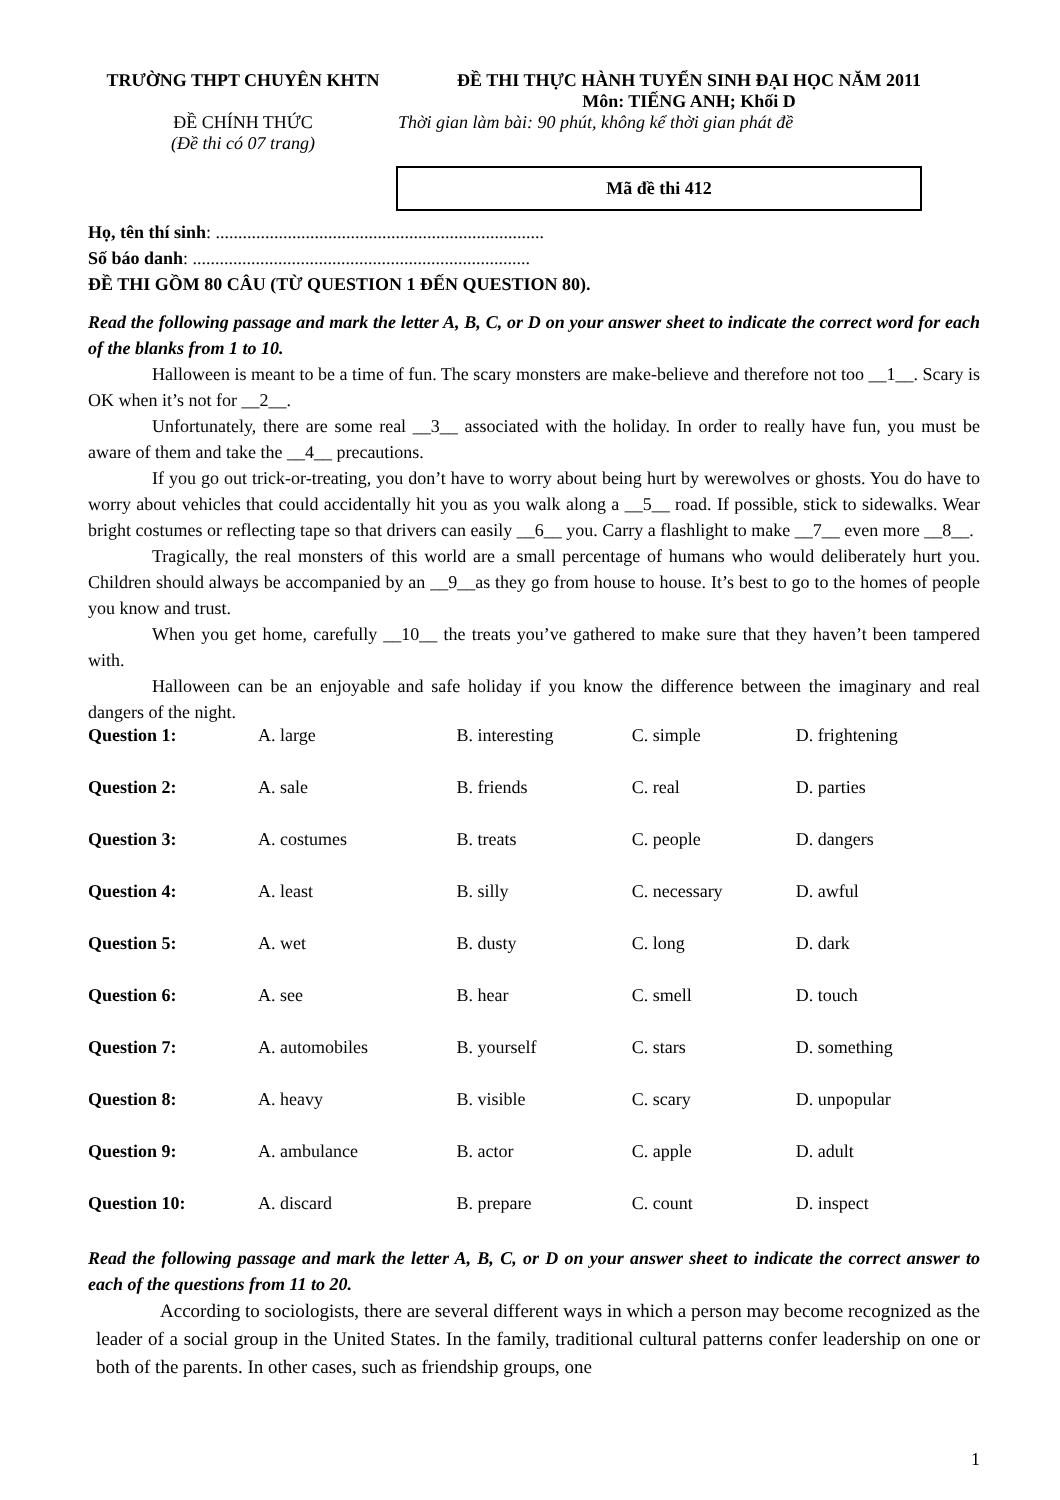TRƯỜNG THPT CHUYÊN KHTN ĐỀ THI THỰC HÀNH TUYỂN SINH ĐẠI HỌC NĂM 2011
Môn: TIẾNG ANH; Khối D
ĐỀ CHÍNH THỨC
(Đề thi có 07 trang)
Thời gian làm bài: 90 phút, không kể thời gian phát đề
Mã đề thi 412
Họ, tên thí sinh: .........................................................................
Số báo danh: ...........................................................................
ĐỀ THI GỒM 80 CÂU (TỪ QUESTION 1 ĐẾN QUESTION 80).
Read the following passage and mark the letter A, B, C, or D on your answer sheet to indicate the correct word for each of the blanks from 1 to 10.
Halloween is meant to be a time of fun. The scary monsters are make-believe and therefore not too __1__. Scary is OK when it’s not for __2__.
Unfortunately, there are some real __3__ associated with the holiday. In order to really have fun, you must be aware of them and take the __4__ precautions.
If you go out trick-or-treating, you don’t have to worry about being hurt by werewolves or ghosts. You do have to worry about vehicles that could accidentally hit you as you walk along a __5__ road. If possible, stick to sidewalks. Wear bright costumes or reflecting tape so that drivers can easily __6__ you. Carry a flashlight to make __7__ even more __8__.
Tragically, the real monsters of this world are a small percentage of humans who would deliberately hurt you. Children should always be accompanied by an __9__as they go from house to house. It’s best to go to the homes of people you know and trust.
When you get home, carefully __10__ the treats you’ve gathered to make sure that they haven’t been tampered with.
Halloween can be an enjoyable and safe holiday if you know the difference between the imaginary and real dangers of the night.
| Question 1: | A. large | B. interesting | C. simple | D. frightening |
| Question 2: | A. sale | B. friends | C. real | D. parties |
| Question 3: | A. costumes | B. treats | C. people | D. dangers |
| Question 4: | A. least | B. silly | C. necessary | D. awful |
| Question 5: | A. wet | B. dusty | C. long | D. dark |
| Question 6: | A. see | B. hear | C. smell | D. touch |
| Question 7: | A. automobiles | B. yourself | C. stars | D. something |
| Question 8: | A. heavy | B. visible | C. scary | D. unpopular |
| Question 9: | A. ambulance | B. actor | C. apple | D. adult |
| Question 10: | A. discard | B. prepare | C. count | D. inspect |
Read the following passage and mark the letter A, B, C, or D on your answer sheet to indicate the correct answer to each of the questions from 11 to 20.
According to sociologists, there are several different ways in which a person may become recognized as the leader of a social group in the United States. In the family, traditional cultural patterns confer leadership on one or both of the parents. In other cases, such as friendship groups, one
1